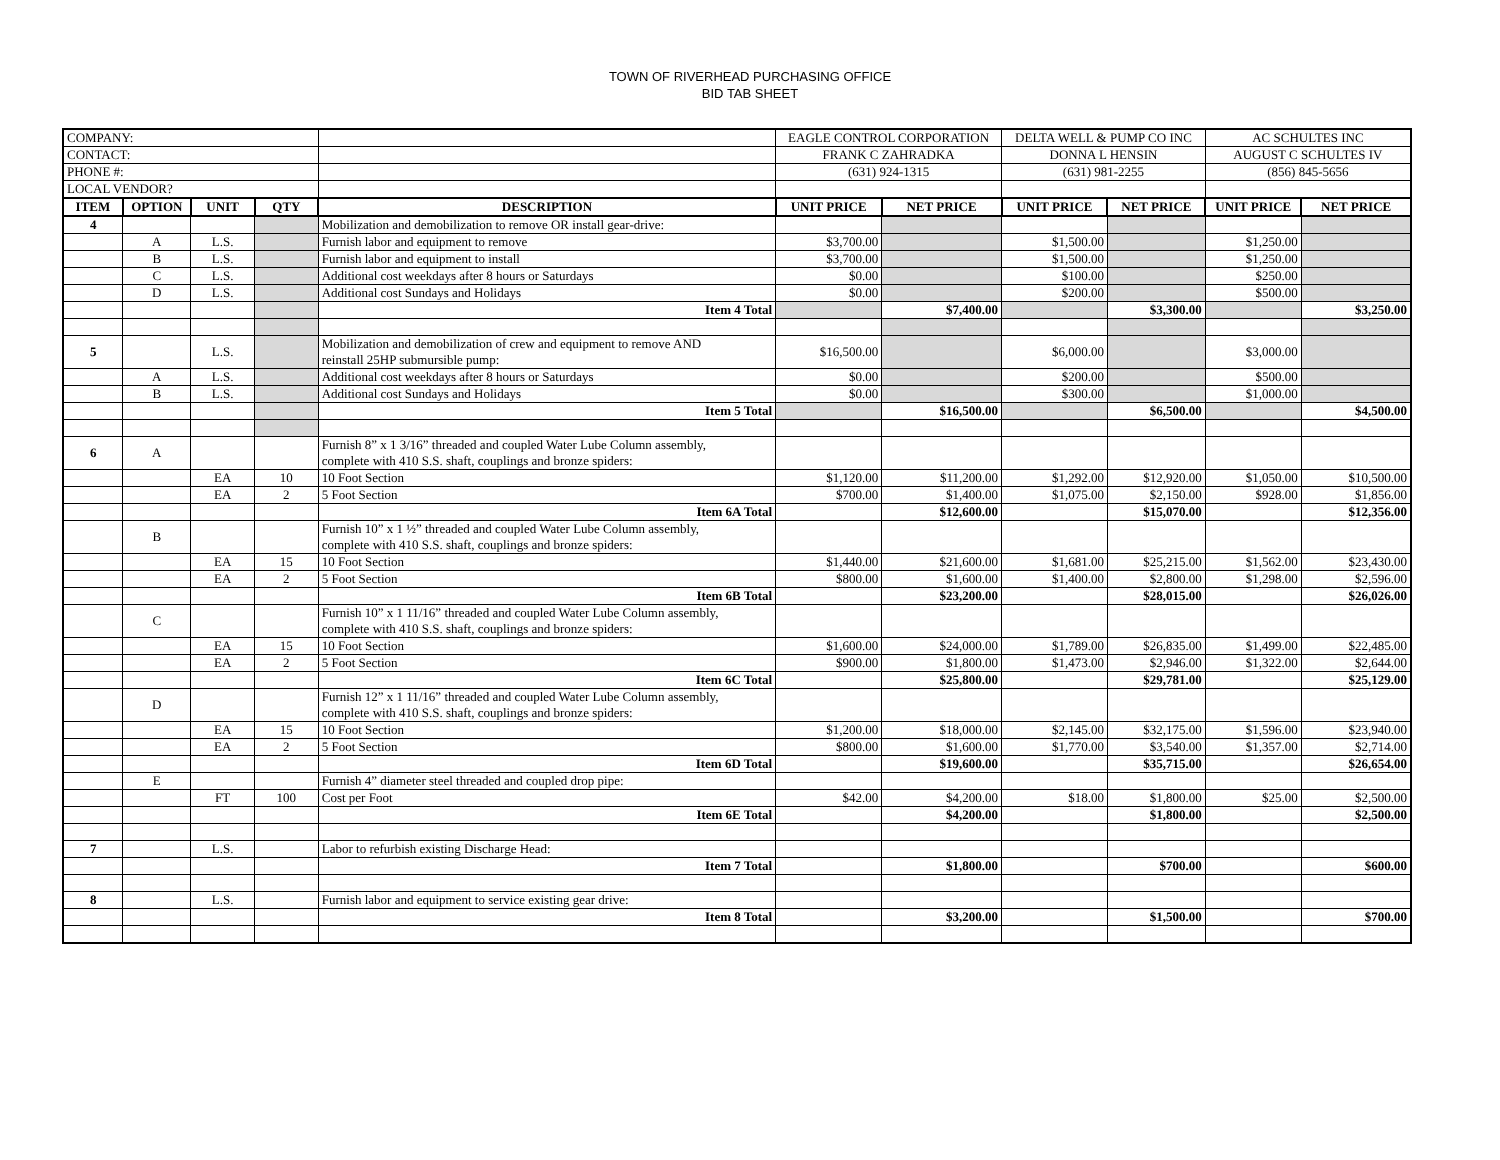TOWN OF RIVERHEAD PURCHASING OFFICE
BID TAB SHEET
| COMPANY: | | | | | EAGLE CONTROL CORPORATION | | DELTA WELL & PUMP CO INC | | AC SCHULTES INC | |
| CONTACT: | | | | | FRANK C ZAHRADKA | | DONNA L HENSIN | | AUGUST C SCHULTES IV | |
| PHONE #: | | | | | (631) 924-1315 | | (631) 981-2255 | | (856) 845-5656 | |
| LOCAL VENDOR? | | | | | | | | | | |
| ITEM | OPTION | UNIT | QTY | DESCRIPTION | UNIT PRICE | NET PRICE | UNIT PRICE | NET PRICE | UNIT PRICE | NET PRICE |
| 4 | | | | Mobilization and demobilization to remove OR install gear-drive: | | | | | | |
| | A | L.S. | | Furnish labor and equipment to remove | $3,700.00 | | $1,500.00 | | $1,250.00 | |
| | B | L.S. | | Furnish labor and equipment to install | $3,700.00 | | $1,500.00 | | $1,250.00 | |
| | C | L.S. | | Additional cost weekdays after 8 hours or Saturdays | $0.00 | | $100.00 | | $250.00 | |
| | D | L.S. | | Additional cost Sundays and Holidays | $0.00 | | $200.00 | | $500.00 | |
| | | | | Item 4 Total | | $7,400.00 | | $3,300.00 | | $3,250.00 |
| 5 | | L.S. | | Mobilization and demobilization of crew and equipment to remove AND reinstall 25HP submursible pump: | $16,500.00 | | $6,000.00 | | $3,000.00 | |
| | A | L.S. | | Additional cost weekdays after 8 hours or Saturdays | $0.00 | | $200.00 | | $500.00 | |
| | B | L.S. | | Additional cost Sundays and Holidays | $0.00 | | $300.00 | | $1,000.00 | |
| | | | | Item 5 Total | | $16,500.00 | | $6,500.00 | | $4,500.00 |
| 6 | A | | | Furnish 8” x 1 3/16” threaded and coupled Water Lube Column assembly, complete with 410 S.S. shaft, couplings and bronze spiders: | | | | | | |
| | | EA | 10 | 10 Foot Section | $1,120.00 | $11,200.00 | $1,292.00 | $12,920.00 | $1,050.00 | $10,500.00 |
| | | EA | 2 | 5 Foot Section | $700.00 | $1,400.00 | $1,075.00 | $2,150.00 | $928.00 | $1,856.00 |
| | | | | Item 6A Total | | $12,600.00 | | $15,070.00 | | $12,356.00 |
| | B | | | Furnish 10” x 1 ½” threaded and coupled Water Lube Column assembly, complete with 410 S.S. shaft, couplings and bronze spiders: | | | | | | |
| | | EA | 15 | 10 Foot Section | $1,440.00 | $21,600.00 | $1,681.00 | $25,215.00 | $1,562.00 | $23,430.00 |
| | | EA | 2 | 5 Foot Section | $800.00 | $1,600.00 | $1,400.00 | $2,800.00 | $1,298.00 | $2,596.00 |
| | | | | Item 6B Total | | $23,200.00 | | $28,015.00 | | $26,026.00 |
| | C | | | Furnish 10” x 1 11/16” threaded and coupled Water Lube Column assembly, complete with 410 S.S. shaft, couplings and bronze spiders: | | | | | | |
| | | EA | 15 | 10 Foot Section | $1,600.00 | $24,000.00 | $1,789.00 | $26,835.00 | $1,499.00 | $22,485.00 |
| | | EA | 2 | 5 Foot Section | $900.00 | $1,800.00 | $1,473.00 | $2,946.00 | $1,322.00 | $2,644.00 |
| | | | | Item 6C Total | | $25,800.00 | | $29,781.00 | | $25,129.00 |
| | D | | | Furnish 12” x 1 11/16” threaded and coupled Water Lube Column assembly, complete with 410 S.S. shaft, couplings and bronze spiders: | | | | | | |
| | | EA | 15 | 10 Foot Section | $1,200.00 | $18,000.00 | $2,145.00 | $32,175.00 | $1,596.00 | $23,940.00 |
| | | EA | 2 | 5 Foot Section | $800.00 | $1,600.00 | $1,770.00 | $3,540.00 | $1,357.00 | $2,714.00 |
| | | | | Item 6D Total | | $19,600.00 | | $35,715.00 | | $26,654.00 |
| | E | | | Furnish 4” diameter steel threaded and coupled drop pipe: | | | | | | |
| | | FT | 100 | Cost per Foot | $42.00 | $4,200.00 | $18.00 | $1,800.00 | $25.00 | $2,500.00 |
| | | | | Item 6E Total | | $4,200.00 | | $1,800.00 | | $2,500.00 |
| 7 | | L.S. | | Labor to refurbish existing Discharge Head: | | | | | | |
| | | | | Item 7 Total | | $1,800.00 | | $700.00 | | $600.00 |
| 8 | | L.S. | | Furnish labor and equipment to service existing gear drive: | | | | | | |
| | | | | Item 8 Total | | $3,200.00 | | $1,500.00 | | $700.00 |